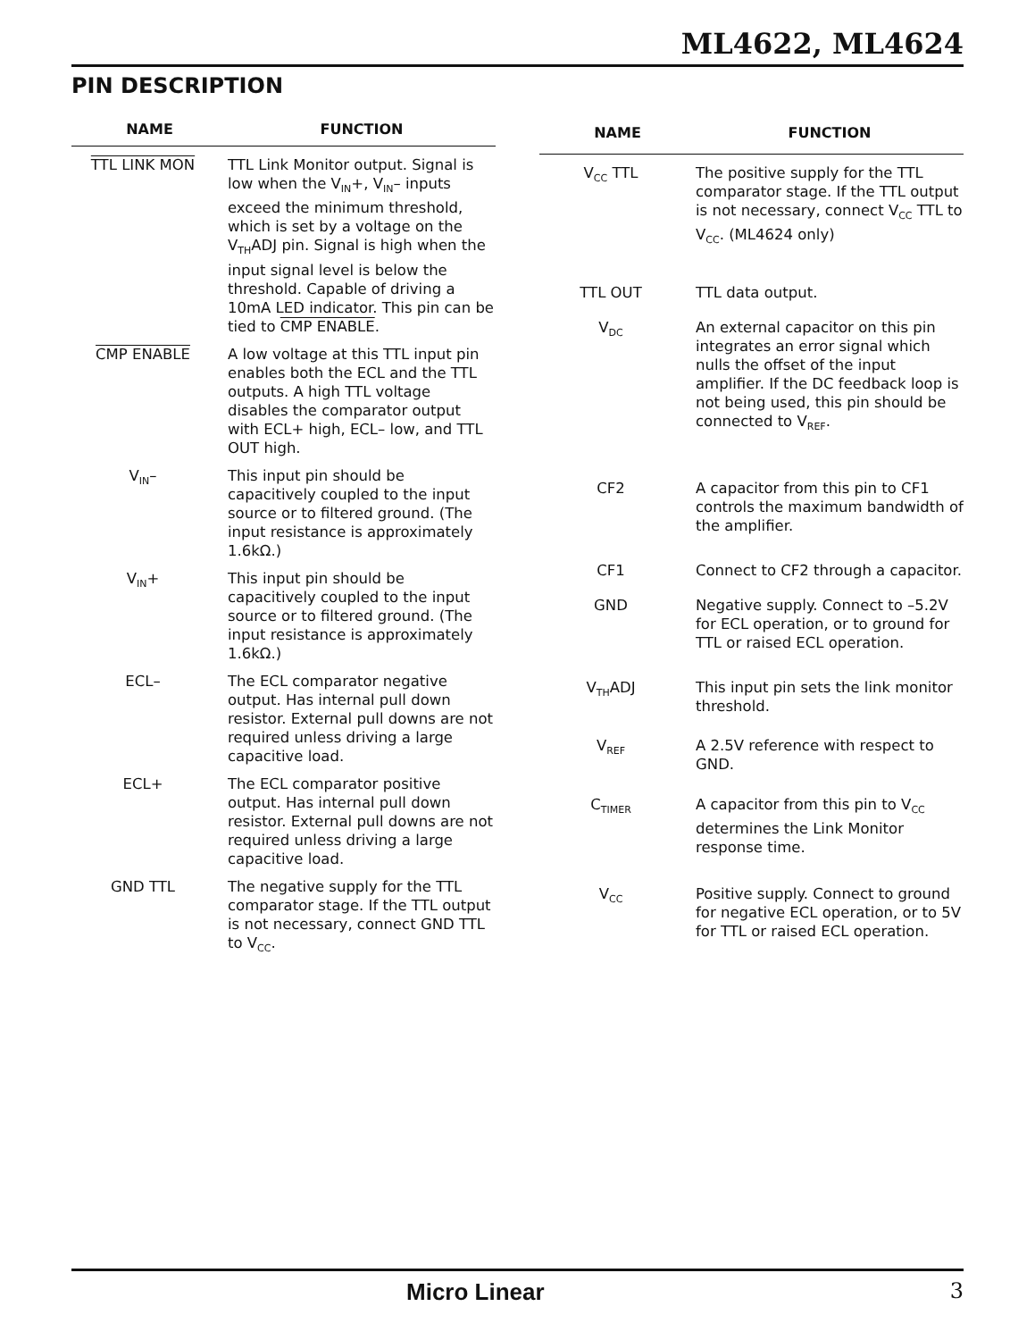ML4622, ML4624
PIN DESCRIPTION
| NAME | FUNCTION |
| --- | --- |
| TTL LINK MON | TTL Link Monitor output. Signal is low when the V<sub>IN</sub>+, V<sub>IN</sub>– inputs exceed the minimum threshold, which is set by a voltage on the V<sub>TH</sub>ADJ pin. Signal is high when the input signal level is below the threshold. Capable of driving a 10mA LED indicator. This pin can be tied to CMP ENABLE . |
| CMP ENABLE | A low voltage at this TTL input pin enables both the ECL and the TTL outputs. A high TTL voltage disables the comparator output with ECL+ high, ECL– low, and TTL OUT high. |
| V<sub>IN</sub>– | This input pin should be capacitively coupled to the input source or to filtered ground. (The input resistance is approximately 1.6kΩ.) |
| V<sub>IN</sub>+ | This input pin should be capacitively coupled to the input source or to filtered ground. (The input resistance is approximately 1.6kΩ.) |
| ECL– | The ECL comparator negative output. Has internal pull down resistor. External pull downs are not required unless driving a large capacitive load. |
| ECL+ | The ECL comparator positive output. Has internal pull down resistor. External pull downs are not required unless driving a large capacitive load. |
| GND TTL | The negative supply for the TTL comparator stage. If the TTL output is not necessary, connect GND TTL to V<sub>CC</sub>. |
| NAME | FUNCTION |
| --- | --- |
| V<sub>CC</sub> TTL | The positive supply for the TTL comparator stage. If the TTL output is not necessary, connect V<sub>CC</sub> TTL to V<sub>CC</sub>. (ML4624 only) |
| TTL OUT | TTL data output. |
| V<sub>DC</sub> | An external capacitor on this pin integrates an error signal which nulls the offset of the input amplifier. If the DC feedback loop is not being used, this pin should be connected to V<sub>REF</sub>. |
| CF2 | A capacitor from this pin to CF1 controls the maximum bandwidth of the amplifier. |
| CF1 | Connect to CF2 through a capacitor. |
| GND | Negative supply. Connect to –5.2V for ECL operation, or to ground for TTL or raised ECL operation. |
| V<sub>TH</sub>ADJ | This input pin sets the link monitor threshold. |
| V<sub>REF</sub> | A 2.5V reference with respect to GND. |
| C<sub>TIMER</sub> | A capacitor from this pin to V<sub>CC</sub> determines the Link Monitor response time. |
| V<sub>CC</sub> | Positive supply. Connect to ground for negative ECL operation, or to 5V for TTL or raised ECL operation. |
Micro Linear 3